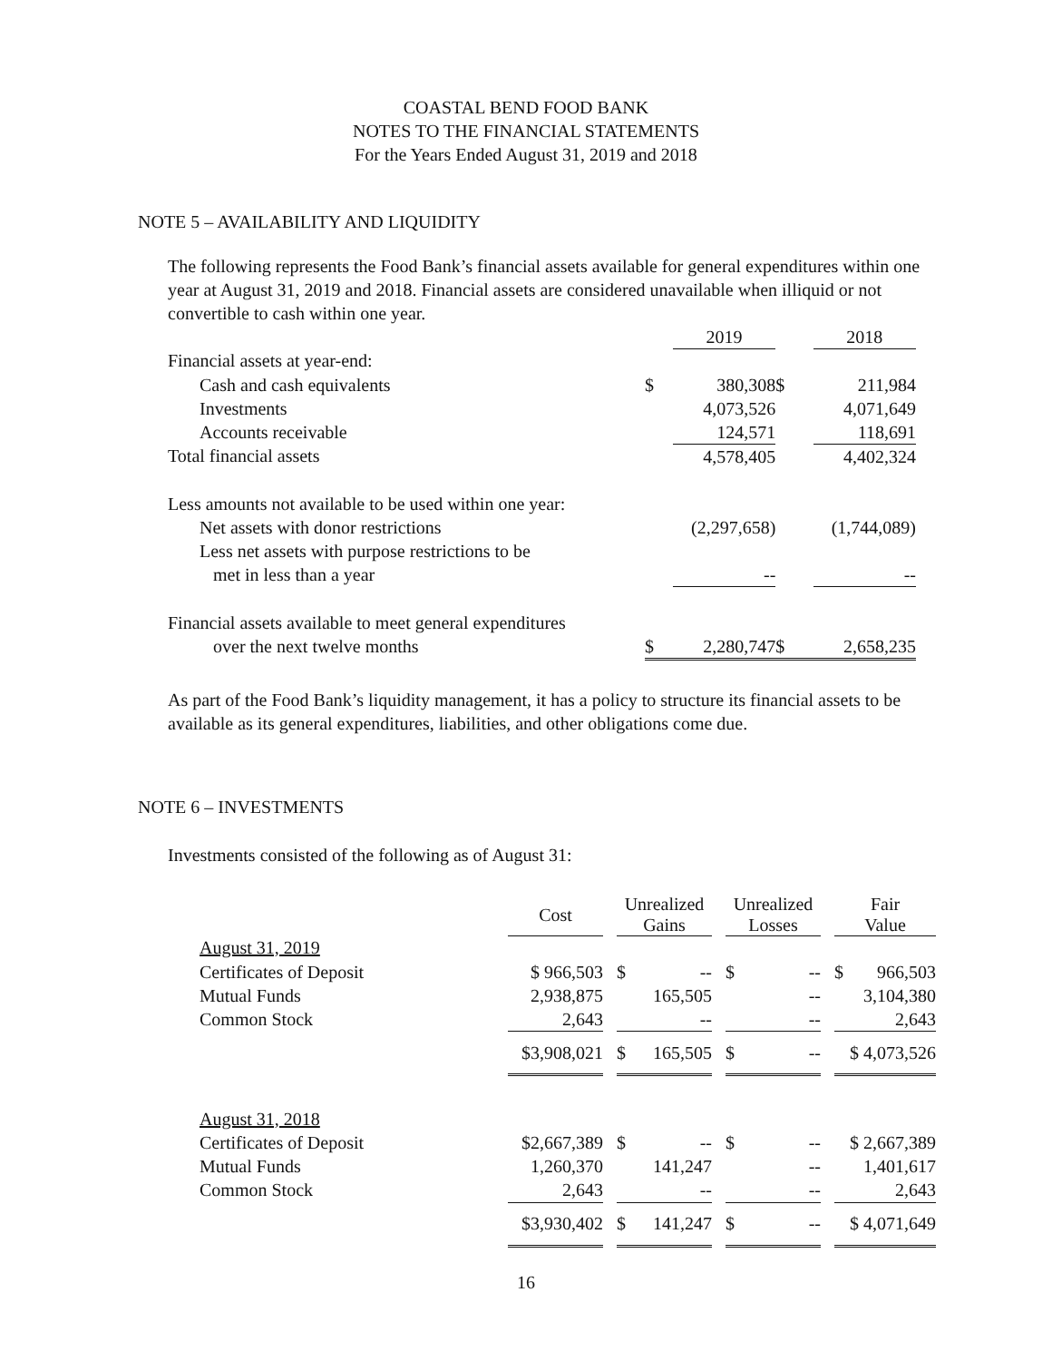COASTAL BEND FOOD BANK
NOTES TO THE FINANCIAL STATEMENTS
For the Years Ended August 31, 2019 and 2018
NOTE 5 – AVAILABILITY AND LIQUIDITY
The following represents the Food Bank’s financial assets available for general expenditures within one year at August 31, 2019 and 2018. Financial assets are considered unavailable when illiquid or not convertible to cash within one year.
| | | 2019 | | 2018 |
| --- | --- | --- | --- | --- |
| Financial assets at year-end: | | | | |
| Cash and cash equivalents | $ | 380,308 | $ | 211,984 |
| Investments | | 4,073,526 | | 4,071,649 |
| Accounts receivable | | 124,571 | | 118,691 |
| Total financial assets | | 4,578,405 | | 4,402,324 |
| Less amounts not available to be used within one year: | | | | |
| Net assets with donor restrictions | | (2,297,658) | | (1,744,089) |
| Less net assets with purpose restrictions to be | | | | |
| met in less than a year | | -- | | -- |
| Financial assets available to meet general expenditures | | | | |
| over the next twelve months | $ | 2,280,747 | $ | 2,658,235 |
As part of the Food Bank’s liquidity management, it has a policy to structure its financial assets to be available as its general expenditures, liabilities, and other obligations come due.
NOTE 6 – INVESTMENTS
Investments consisted of the following as of August 31:
| | Cost | | Unrealized Gains | | Unrealized Losses | | Fair Value |
| --- | --- | --- | --- | --- | --- | --- | --- |
| August 31, 2019 | | | | | | | |
| Certificates of Deposit | $ 966,503 | | $ -- | | $ -- | | $ 966,503 |
| Mutual Funds | 2,938,875 | | 165,505 | | -- | | 3,104,380 |
| Common Stock | 2,643 | | -- | | -- | | 2,643 |
| | $3,908,021 | | $ 165,505 | | $ -- | | $ 4,073,526 |
| August 31, 2018 | | | | | | | |
| Certificates of Deposit | $2,667,389 | | $ -- | | $ -- | | $ 2,667,389 |
| Mutual Funds | 1,260,370 | | 141,247 | | -- | | 1,401,617 |
| Common Stock | 2,643 | | -- | | -- | | 2,643 |
| | $3,930,402 | | $ 141,247 | | $ -- | | $ 4,071,649 |
16